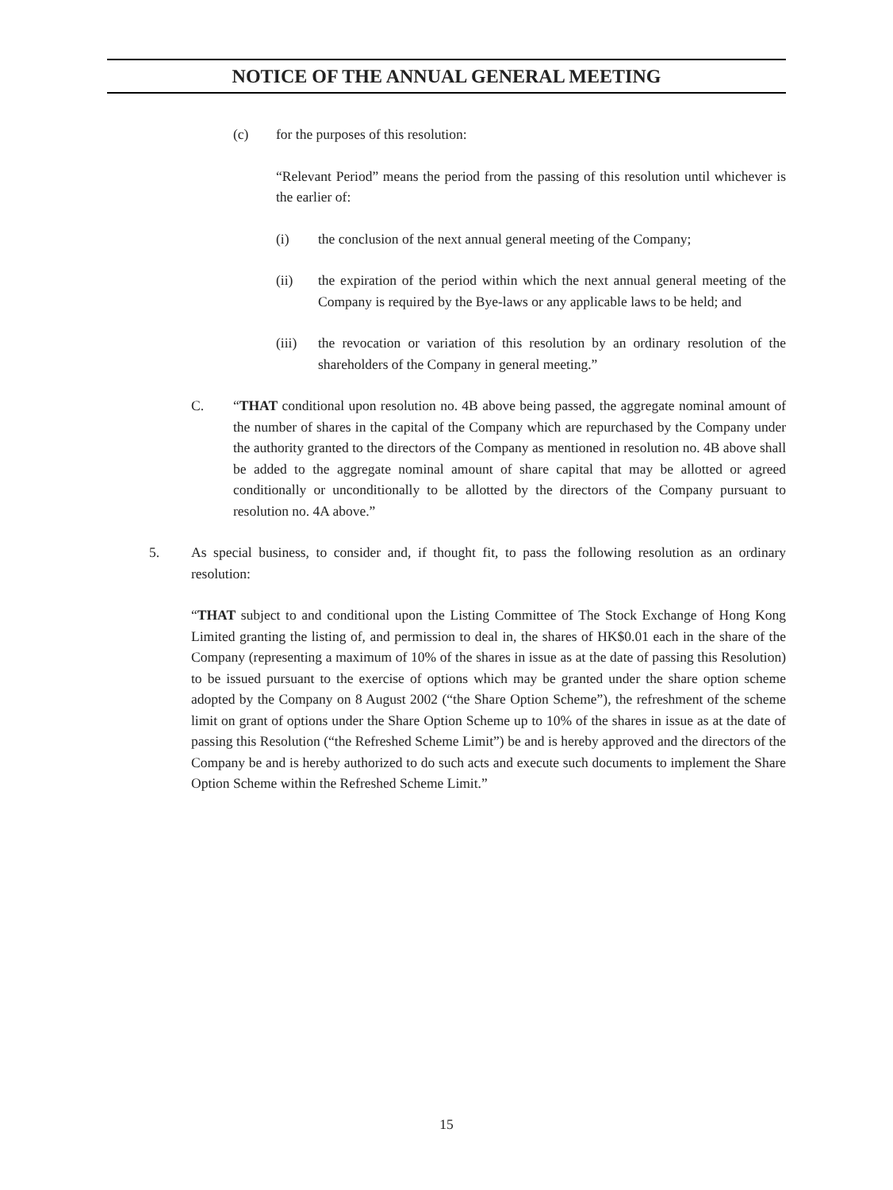NOTICE OF THE ANNUAL GENERAL MEETING
(c) for the purposes of this resolution:
“Relevant Period” means the period from the passing of this resolution until whichever is the earlier of:
(i) the conclusion of the next annual general meeting of the Company;
(ii) the expiration of the period within which the next annual general meeting of the Company is required by the Bye-laws or any applicable laws to be held; and
(iii) the revocation or variation of this resolution by an ordinary resolution of the shareholders of the Company in general meeting.”
C. “THAT conditional upon resolution no. 4B above being passed, the aggregate nominal amount of the number of shares in the capital of the Company which are repurchased by the Company under the authority granted to the directors of the Company as mentioned in resolution no. 4B above shall be added to the aggregate nominal amount of share capital that may be allotted or agreed conditionally or unconditionally to be allotted by the directors of the Company pursuant to resolution no. 4A above.”
5. As special business, to consider and, if thought fit, to pass the following resolution as an ordinary resolution:
“THAT subject to and conditional upon the Listing Committee of The Stock Exchange of Hong Kong Limited granting the listing of, and permission to deal in, the shares of HK$0.01 each in the share of the Company (representing a maximum of 10% of the shares in issue as at the date of passing this Resolution) to be issued pursuant to the exercise of options which may be granted under the share option scheme adopted by the Company on 8 August 2002 (“the Share Option Scheme”), the refreshment of the scheme limit on grant of options under the Share Option Scheme up to 10% of the shares in issue as at the date of passing this Resolution (“the Refreshed Scheme Limit”) be and is hereby approved and the directors of the Company be and is hereby authorized to do such acts and execute such documents to implement the Share Option Scheme within the Refreshed Scheme Limit.”
15